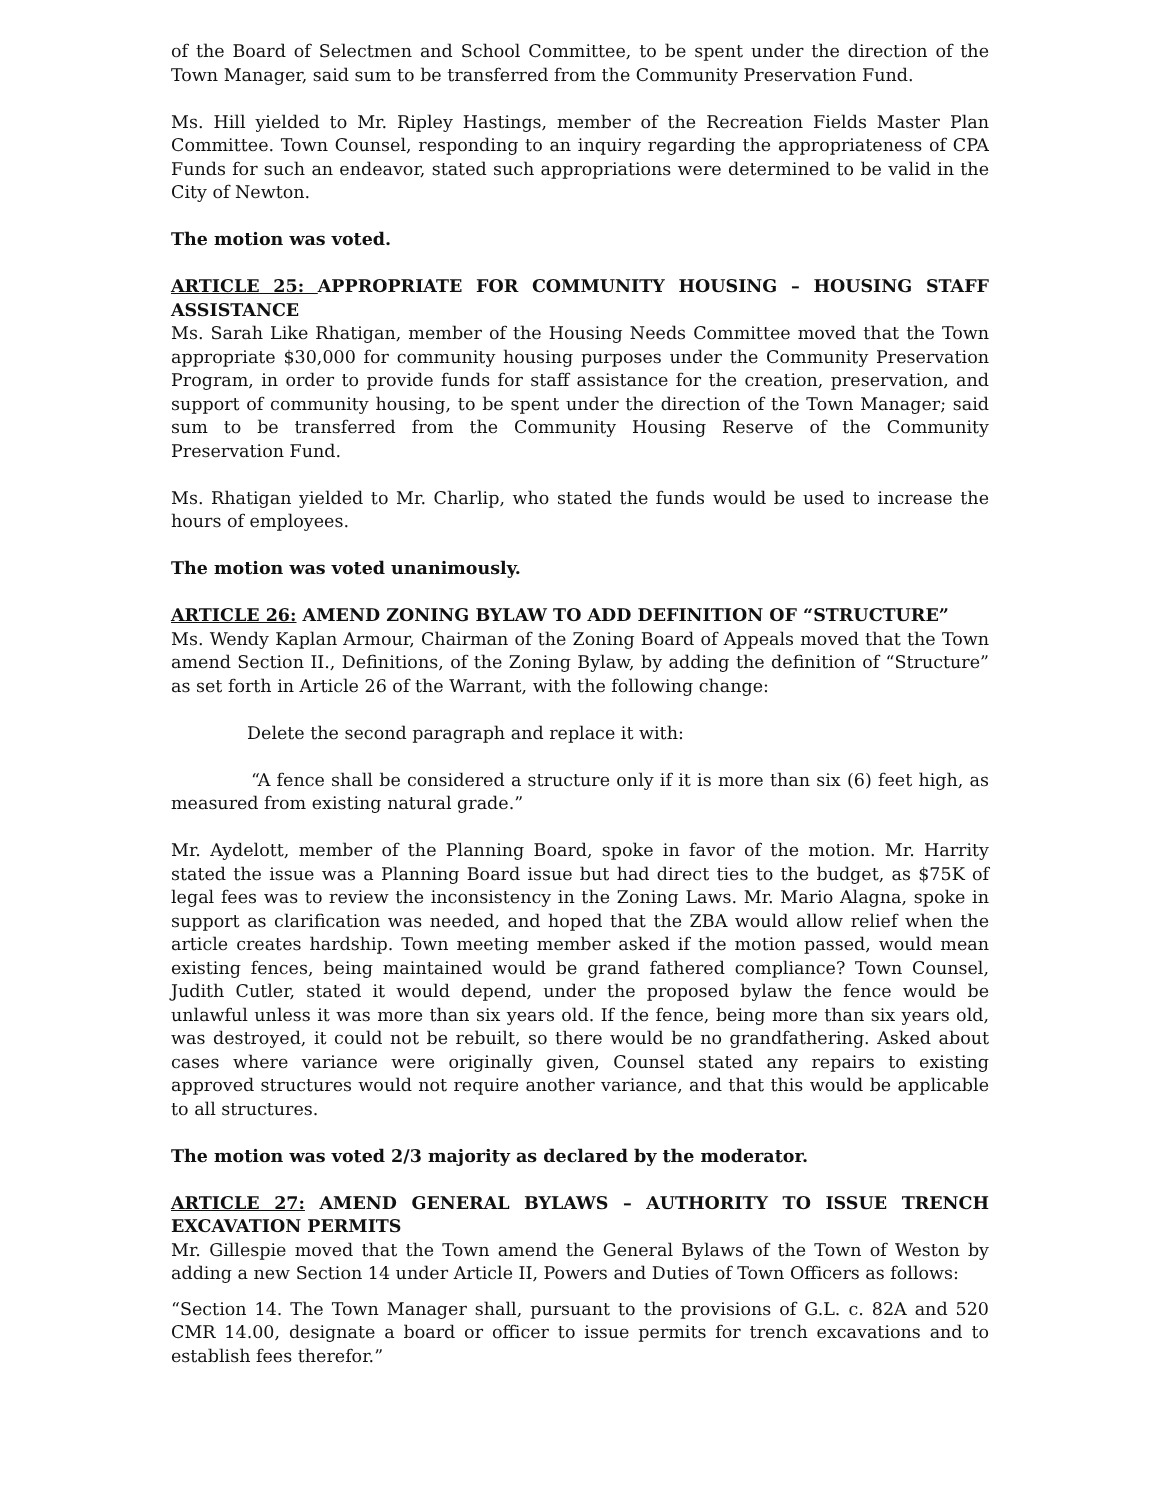of the Board of Selectmen and School Committee, to be spent under the direction of the Town Manager, said sum to be transferred from the Community Preservation Fund.
Ms. Hill yielded to Mr. Ripley Hastings, member of the Recreation Fields Master Plan Committee. Town Counsel, responding to an inquiry regarding the appropriateness of CPA Funds for such an endeavor, stated such appropriations were determined to be valid in the City of Newton.
The motion was voted.
ARTICLE 25: APPROPRIATE FOR COMMUNITY HOUSING – HOUSING STAFF ASSISTANCE
Ms. Sarah Like Rhatigan, member of the Housing Needs Committee moved that the Town appropriate $30,000 for community housing purposes under the Community Preservation Program, in order to provide funds for staff assistance for the creation, preservation, and support of community housing, to be spent under the direction of the Town Manager; said sum to be transferred from the Community Housing Reserve of the Community Preservation Fund.
Ms. Rhatigan yielded to Mr. Charlip, who stated the funds would be used to increase the hours of employees.
The motion was voted unanimously.
ARTICLE 26: AMEND ZONING BYLAW TO ADD DEFINITION OF “STRUCTURE”
Ms. Wendy Kaplan Armour, Chairman of the Zoning Board of Appeals moved that the Town amend Section II., Definitions, of the Zoning Bylaw, by adding the definition of “Structure” as set forth in Article 26 of the Warrant, with the following change:
Delete the second paragraph and replace it with:
“A fence shall be considered a structure only if it is more than six (6) feet high, as measured from existing natural grade.”
Mr. Aydelott, member of the Planning Board, spoke in favor of the motion. Mr. Harrity stated the issue was a Planning Board issue but had direct ties to the budget, as $75K of legal fees was to review the inconsistency in the Zoning Laws. Mr. Mario Alagna, spoke in support as clarification was needed, and hoped that the ZBA would allow relief when the article creates hardship. Town meeting member asked if the motion passed, would mean existing fences, being maintained would be grand fathered compliance? Town Counsel, Judith Cutler, stated it would depend, under the proposed bylaw the fence would be unlawful unless it was more than six years old. If the fence, being more than six years old, was destroyed, it could not be rebuilt, so there would be no grandfathering. Asked about cases where variance were originally given, Counsel stated any repairs to existing approved structures would not require another variance, and that this would be applicable to all structures.
The motion was voted 2/3 majority as declared by the moderator.
ARTICLE 27: AMEND GENERAL BYLAWS – AUTHORITY TO ISSUE TRENCH EXCAVATION PERMITS
Mr. Gillespie moved that the Town amend the General Bylaws of the Town of Weston by adding a new Section 14 under Article II, Powers and Duties of Town Officers as follows:
“Section 14. The Town Manager shall, pursuant to the provisions of G.L. c. 82A and 520 CMR 14.00, designate a board or officer to issue permits for trench excavations and to establish fees therefor.”